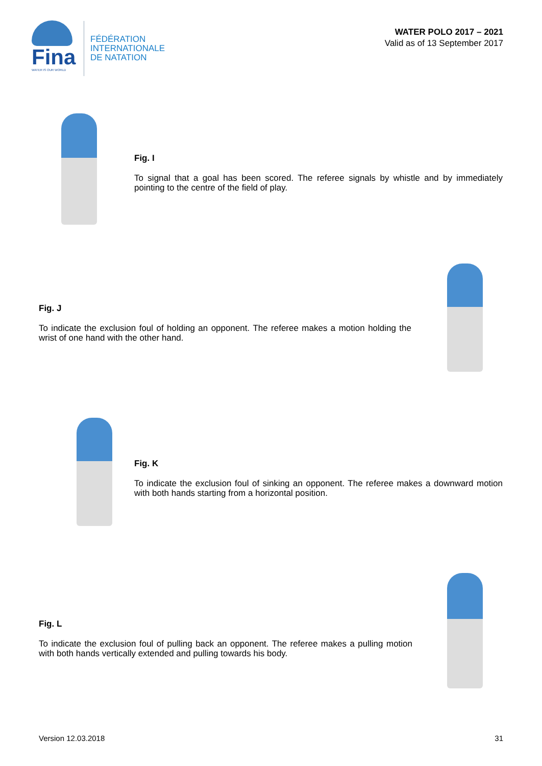Fina
WATER IS OUR WORLD
FÉDÉRATION
INTERNATIONALE
DE NATATION
WATER POLO 2017 – 2021
Valid as of 13 September 2017
Fig. I
To signal that a goal has been scored. The referee signals by whistle and by immediately pointing to the centre of the field of play.
Fig. J
To indicate the exclusion foul of holding an opponent. The referee makes a motion holding the wrist of one hand with the other hand.
Fig. K
To indicate the exclusion foul of sinking an opponent. The referee makes a downward motion with both hands starting from a horizontal position.
Fig. L
To indicate the exclusion foul of pulling back an opponent. The referee makes a pulling motion with both hands vertically extended and pulling towards his body.
Version 12.03.2018 31